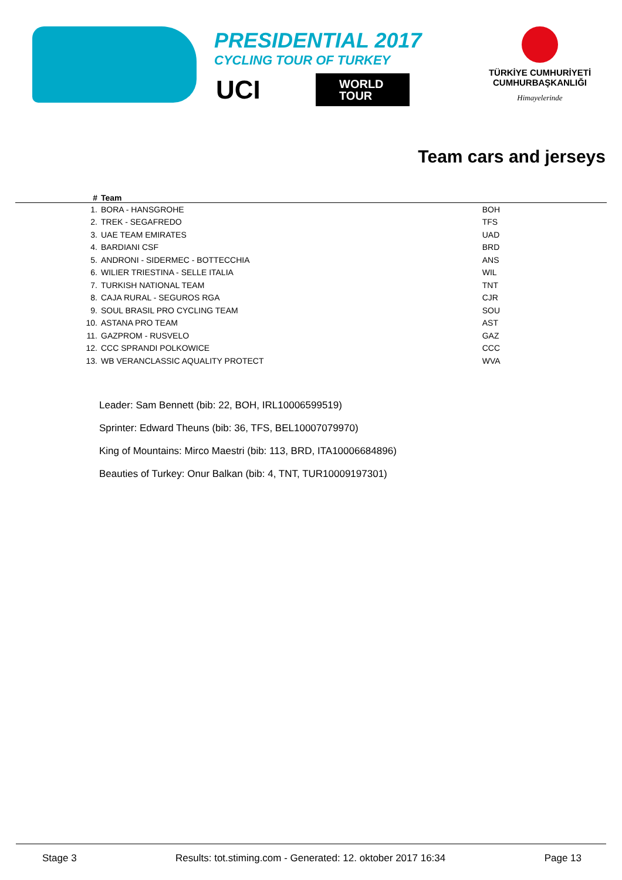PRESIDENTIAL 2017
CYCLING TOUR OF TURKEY
UCI WORLD
TOUR
TÜRKİYE CUMHURİYETİ
CUMHURBAŞKANLIĞI
Himayelerinde
Team cars and jerseys
| # | Team | | |
| --- | --- | --- | --- |
| 1. | BORA - HANSGROHE | BOH | |
| 2. | TREK - SEGAFREDO | TFS | |
| 3. | UAE TEAM EMIRATES | UAD | |
| 4. | BARDIANI CSF | BRD | |
| 5. | ANDRONI - SIDERMEC - BOTTECCHIA | ANS | |
| 6. | WILIER TRIESTINA - SELLE ITALIA | WIL | |
| 7. | TURKISH NATIONAL TEAM | TNT | |
| 8. | CAJA RURAL - SEGUROS RGA | CJR | |
| 9. | SOUL BRASIL PRO CYCLING TEAM | SOU | |
| 10. | ASTANA PRO TEAM | AST | |
| 11. | GAZPROM - RUSVELO | GAZ | |
| 12. | CCC SPRANDI POLKOWICE | CCC | |
| 13. | WB VERANCLASSIC AQUALITY PROTECT | WVA | |
Leader: Sam Bennett (bib: 22, BOH, IRL10006599519)
Sprinter: Edward Theuns (bib: 36, TFS, BEL10007079970)
King of Mountains: Mirco Maestri (bib: 113, BRD, ITA10006684896)
Beauties of Turkey: Onur Balkan (bib: 4, TNT, TUR10009197301)
Stage 3 Results: tot.stiming.com - Generated: 12. oktober 2017 16:34 Page 13